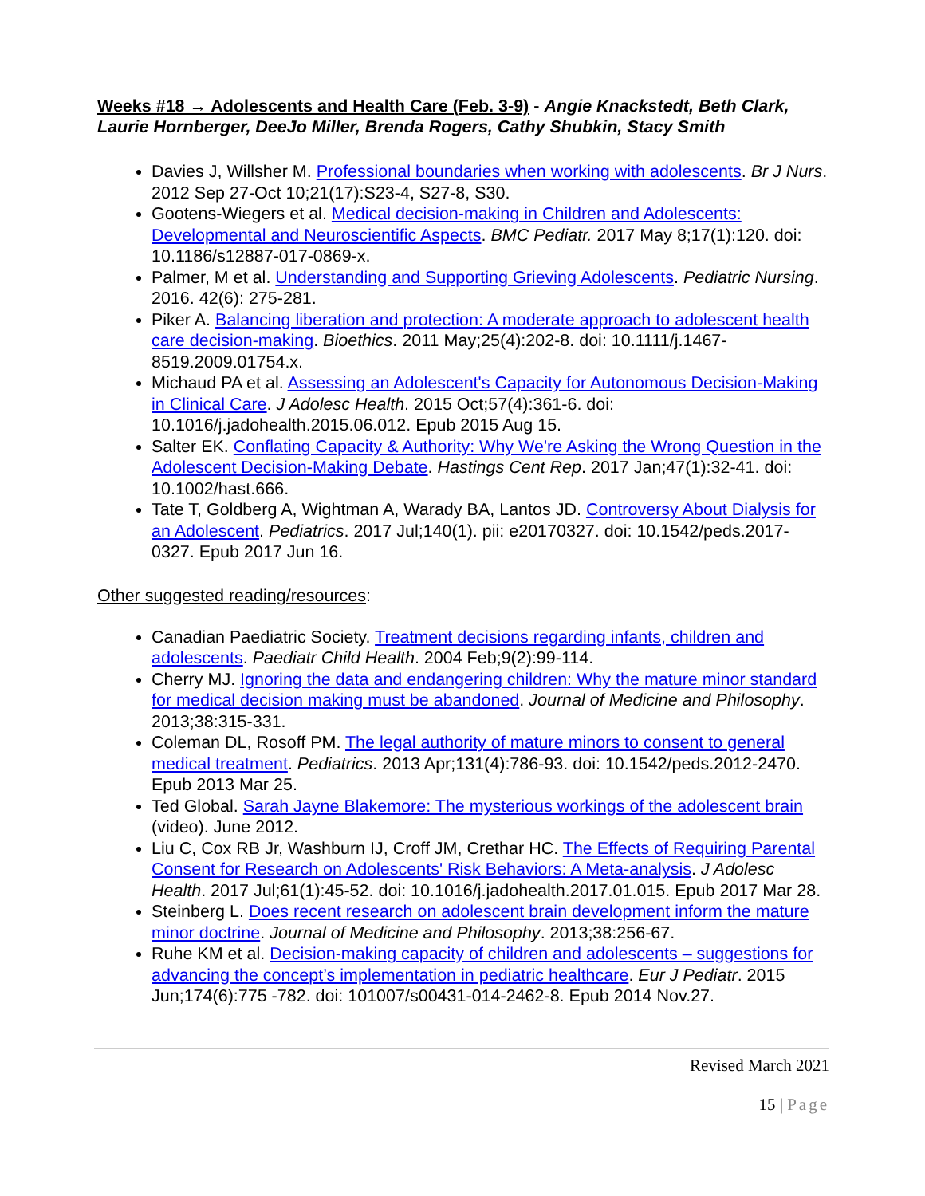Weeks #18 → Adolescents and Health Care (Feb. 3-9) - Angie Knackstedt, Beth Clark, Laurie Hornberger, DeeJo Miller, Brenda Rogers, Cathy Shubkin, Stacy Smith
Davies J, Willsher M. Professional boundaries when working with adolescents. Br J Nurs. 2012 Sep 27-Oct 10;21(17):S23-4, S27-8, S30.
Gootens-Wiegers et al. Medical decision-making in Children and Adolescents: Developmental and Neuroscientific Aspects. BMC Pediatr. 2017 May 8;17(1):120. doi: 10.1186/s12887-017-0869-x.
Palmer, M et al. Understanding and Supporting Grieving Adolescents. Pediatric Nursing. 2016. 42(6): 275-281.
Piker A. Balancing liberation and protection: A moderate approach to adolescent health care decision-making. Bioethics. 2011 May;25(4):202-8. doi: 10.1111/j.1467-8519.2009.01754.x.
Michaud PA et al. Assessing an Adolescent's Capacity for Autonomous Decision-Making in Clinical Care. J Adolesc Health. 2015 Oct;57(4):361-6. doi: 10.1016/j.jadohealth.2015.06.012. Epub 2015 Aug 15.
Salter EK. Conflating Capacity & Authority: Why We're Asking the Wrong Question in the Adolescent Decision-Making Debate. Hastings Cent Rep. 2017 Jan;47(1):32-41. doi: 10.1002/hast.666.
Tate T, Goldberg A, Wightman A, Warady BA, Lantos JD. Controversy About Dialysis for an Adolescent. Pediatrics. 2017 Jul;140(1). pii: e20170327. doi: 10.1542/peds.2017-0327. Epub 2017 Jun 16.
Other suggested reading/resources:
Canadian Paediatric Society. Treatment decisions regarding infants, children and adolescents. Paediatr Child Health. 2004 Feb;9(2):99-114.
Cherry MJ. Ignoring the data and endangering children: Why the mature minor standard for medical decision making must be abandoned. Journal of Medicine and Philosophy. 2013;38:315-331.
Coleman DL, Rosoff PM. The legal authority of mature minors to consent to general medical treatment. Pediatrics. 2013 Apr;131(4):786-93. doi: 10.1542/peds.2012-2470. Epub 2013 Mar 25.
Ted Global. Sarah Jayne Blakemore: The mysterious workings of the adolescent brain (video). June 2012.
Liu C, Cox RB Jr, Washburn IJ, Croff JM, Crethar HC. The Effects of Requiring Parental Consent for Research on Adolescents' Risk Behaviors: A Meta-analysis. J Adolesc Health. 2017 Jul;61(1):45-52. doi: 10.1016/j.jadohealth.2017.01.015. Epub 2017 Mar 28.
Steinberg L. Does recent research on adolescent brain development inform the mature minor doctrine. Journal of Medicine and Philosophy. 2013;38:256-67.
Ruhe KM et al. Decision-making capacity of children and adolescents – suggestions for advancing the concept’s implementation in pediatric healthcare. Eur J Pediatr. 2015 Jun;174(6):775 -782. doi: 101007/s00431-014-2462-8. Epub 2014 Nov.27.
Revised March 2021
15 | Page